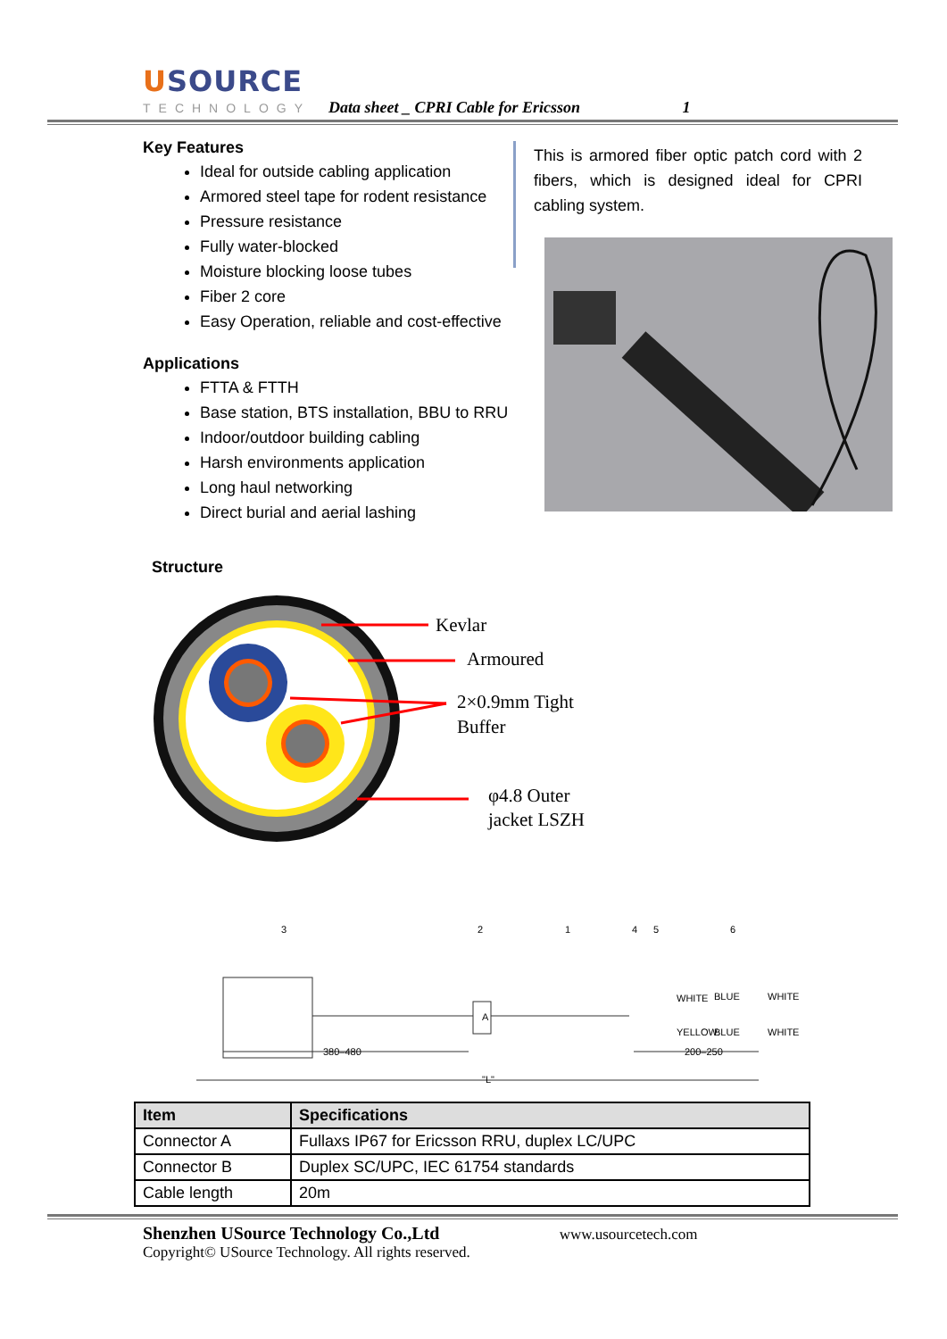USOURCE
TECHNOLOGY
Data sheet _ CPRI Cable for Ericsson 1
Key Features
Ideal for outside cabling application
Armored steel tape for rodent resistance
Pressure resistance
Fully water-blocked
Moisture blocking loose tubes
Fiber 2 core
Easy Operation, reliable and cost-effective
Applications
FTTA & FTTH
Base station, BTS installation, BBU to RRU
Indoor/outdoor building cabling
Harsh environments application
Long haul networking
Direct burial and aerial lashing
This is armored fiber optic patch cord with 2 fibers, which is designed ideal for CPRI cabling system.
Structure
Kevlar
Armoured
2×0.9mm Tight
Buffer
φ4.8 Outer
jacket LSZH
380–480
200–250
"L"
A
WHITE
BLUE
YELLOW
BLUE
WHITE
WHITE
3
2
1
4
5
6
| Item | Specifications |
| --- | --- |
| Connector A | Fullaxs IP67 for Ericsson RRU, duplex LC/UPC |
| Connector B | Duplex SC/UPC, IEC 61754 standards |
| Cable length | 20m |
Shenzhen USource Technology Co.,Ltd www.usourcetech.com
Copyright© USource Technology. All rights reserved.